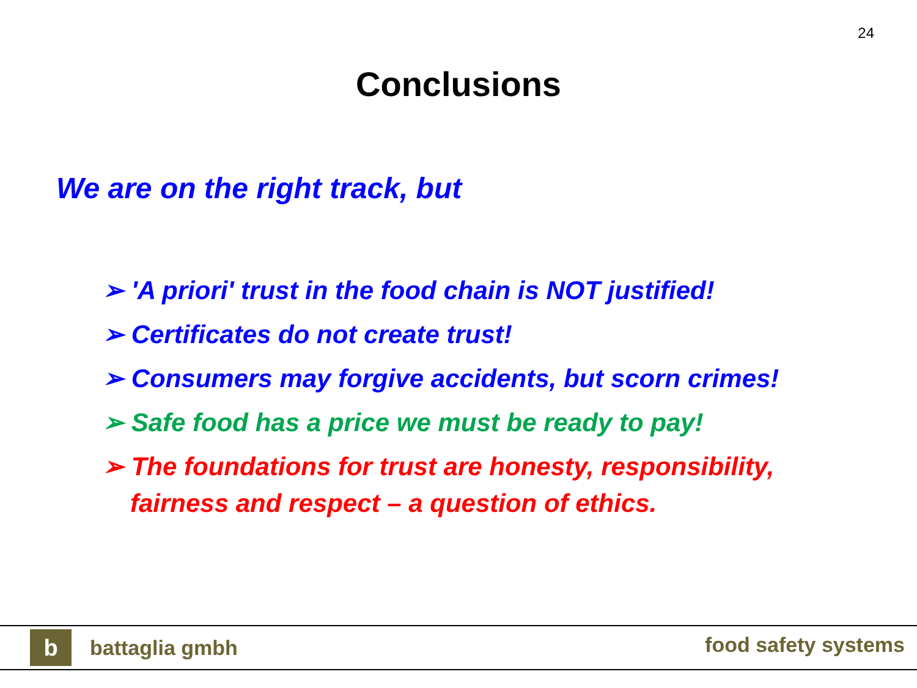24
Conclusions
We are on the right track, but
➢ 'A priori' trust in the food chain is NOT justified!
➢ Certificates do not create trust!
➢ Consumers may forgive accidents, but scorn crimes!
➢ Safe food has a price we must be ready to pay!
➢ The foundations for trust are honesty, responsibility, fairness and respect – a question of ethics.
b
battaglia gmbh food safety systems